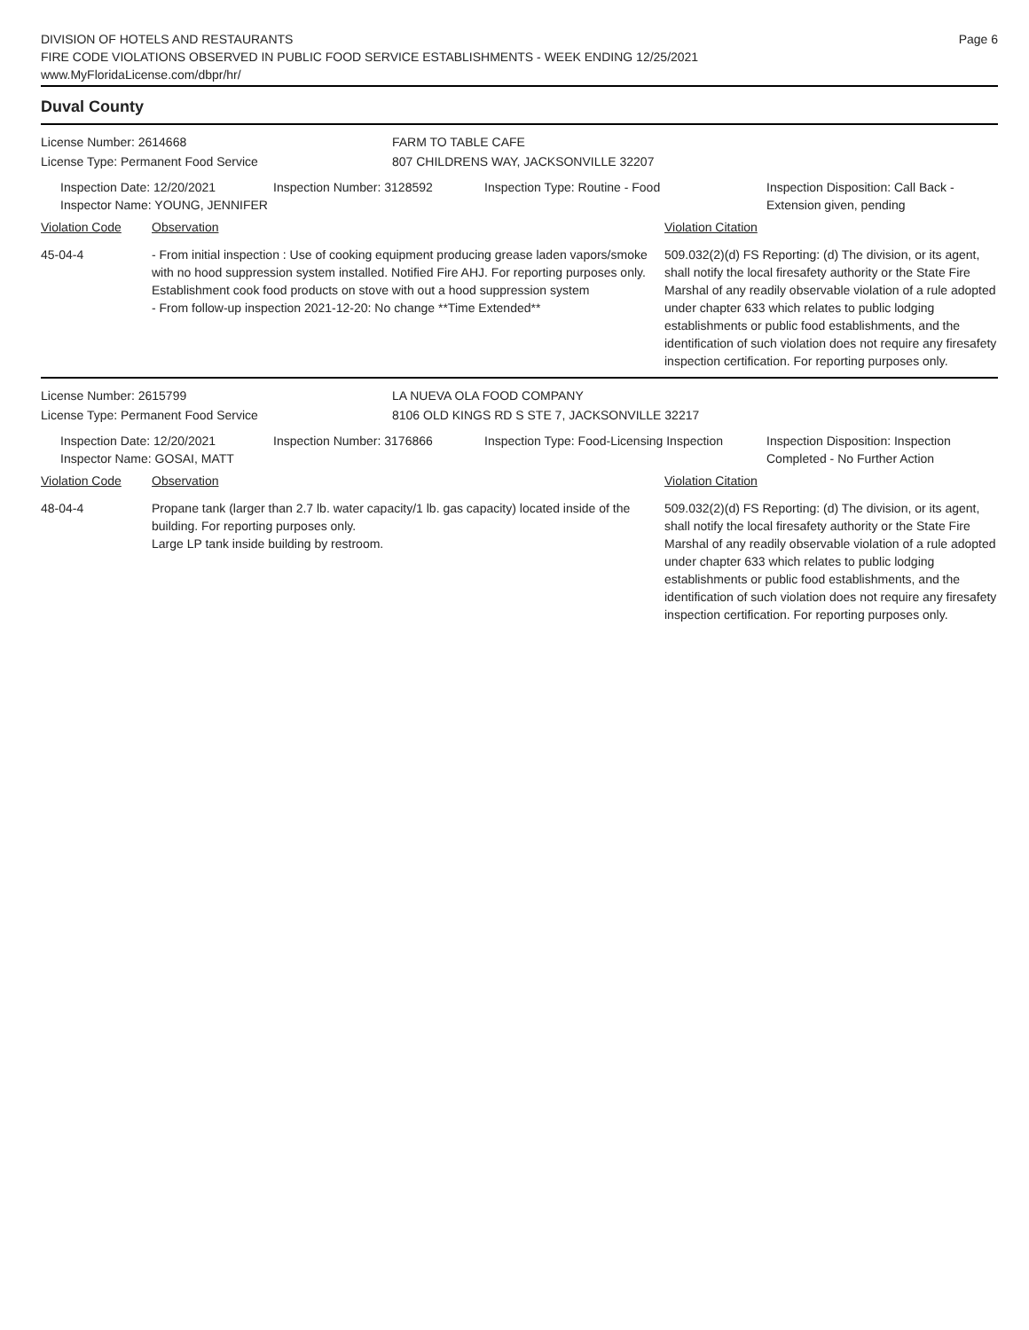DIVISION OF HOTELS AND RESTAURANTS
FIRE CODE VIOLATIONS OBSERVED IN PUBLIC FOOD SERVICE ESTABLISHMENTS - WEEK ENDING 12/25/2021
www.MyFloridaLicense.com/dbpr/hr/
Page 6
Duval County
License Number: 2614668 FARM TO TABLE CAFE
License Type: Permanent Food Service 807 CHILDRENS WAY, JACKSONVILLE 32207
Inspection Date: 12/20/2021
Inspector Name: YOUNG, JENNIFER
Inspection Number: 3128592 Inspection Type: Routine - Food Inspection Disposition: Call Back -
Extension given, pending
Violation Code Observation Violation Citation
45-04-4 - From initial inspection : Use of cooking equipment producing grease laden vapors/smoke with no hood suppression system installed. Notified Fire AHJ. For reporting purposes only.
Establishment cook food products on stove with out a hood suppression system
- From follow-up inspection 2021-12-20: No change **Time Extended**
509.032(2)(d) FS Reporting: (d) The division, or its agent, shall notify the local firesafety authority or the State Fire Marshal of any readily observable violation of a rule adopted under chapter 633 which relates to public lodging establishments or public food establishments, and the identification of such violation does not require any firesafety inspection certification. For reporting purposes only.
License Number: 2615799 LA NUEVA OLA FOOD COMPANY
License Type: Permanent Food Service 8106 OLD KINGS RD S STE 7, JACKSONVILLE 32217
Inspection Date: 12/20/2021
Inspector Name: GOSAI, MATT
Inspection Number: 3176866 Inspection Type: Food-Licensing Inspection
Inspection Disposition: Inspection
Completed - No Further Action
Violation Code Observation Violation Citation
48-04-4 Propane tank (larger than 2.7 lb. water capacity/1 lb. gas capacity) located inside of the building. For reporting purposes only.
Large LP tank inside building by restroom.
509.032(2)(d) FS Reporting: (d) The division, or its agent, shall notify the local firesafety authority or the State Fire Marshal of any readily observable violation of a rule adopted under chapter 633 which relates to public lodging establishments or public food establishments, and the identification of such violation does not require any firesafety inspection certification. For reporting purposes only.